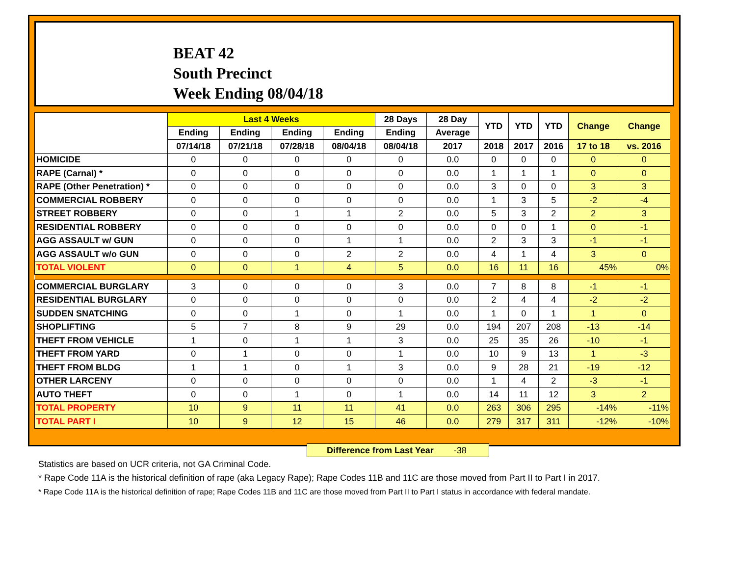BEAT 42
South Precinct
Week Ending 08/04/18
| | Last 4 Weeks | | | | 28 Days | 28 Day | YTD | YTD | YTD | Change | Change |
| --- | --- | --- | --- | --- | --- | --- | --- | --- | --- | --- | --- |
| | Ending | Ending | Ending | Ending | Ending | Average | | | | | |
| | 07/14/18 | 07/21/18 | 07/28/18 | 08/04/18 | 08/04/18 | 2017 | 2018 | 2017 | 2016 | 17 to 18 | vs. 2016 |
| HOMICIDE | 0 | 0 | 0 | 0 | 0 | 0.0 | 0 | 0 | 0 | 0 | 0 |
| RAPE (Carnal) * | 0 | 0 | 0 | 0 | 0 | 0.0 | 1 | 1 | 1 | 0 | 0 |
| RAPE (Other Penetration) * | 0 | 0 | 0 | 0 | 0 | 0.0 | 3 | 0 | 0 | 3 | 3 |
| COMMERCIAL ROBBERY | 0 | 0 | 0 | 0 | 0 | 0.0 | 1 | 3 | 5 | -2 | -4 |
| STREET ROBBERY | 0 | 0 | 1 | 1 | 2 | 0.0 | 5 | 3 | 2 | 2 | 3 |
| RESIDENTIAL ROBBERY | 0 | 0 | 0 | 0 | 0 | 0.0 | 0 | 0 | 1 | 0 | -1 |
| AGG ASSAULT w/ GUN | 0 | 0 | 0 | 1 | 1 | 0.0 | 2 | 3 | 3 | -1 | -1 |
| AGG ASSAULT w/o GUN | 0 | 0 | 0 | 2 | 2 | 0.0 | 4 | 1 | 4 | 3 | 0 |
| TOTAL VIOLENT | 0 | 0 | 1 | 4 | 5 | 0.0 | 16 | 11 | 16 | 45% | 0% |
| COMMERCIAL BURGLARY | 3 | 0 | 0 | 0 | 3 | 0.0 | 7 | 8 | 8 | -1 | -1 |
| RESIDENTIAL BURGLARY | 0 | 0 | 0 | 0 | 0 | 0.0 | 2 | 4 | 4 | -2 | -2 |
| SUDDEN SNATCHING | 0 | 0 | 1 | 0 | 1 | 0.0 | 1 | 0 | 1 | 1 | 0 |
| SHOPLIFTING | 5 | 7 | 8 | 9 | 29 | 0.0 | 194 | 207 | 208 | -13 | -14 |
| THEFT FROM VEHICLE | 1 | 0 | 1 | 1 | 3 | 0.0 | 25 | 35 | 26 | -10 | -1 |
| THEFT FROM YARD | 0 | 1 | 0 | 0 | 1 | 0.0 | 10 | 9 | 13 | 1 | -3 |
| THEFT FROM BLDG | 1 | 1 | 0 | 1 | 3 | 0.0 | 9 | 28 | 21 | -19 | -12 |
| OTHER LARCENY | 0 | 0 | 0 | 0 | 0 | 0.0 | 1 | 4 | 2 | -3 | -1 |
| AUTO THEFT | 0 | 0 | 1 | 0 | 1 | 0.0 | 14 | 11 | 12 | 3 | 2 |
| TOTAL PROPERTY | 10 | 9 | 11 | 11 | 41 | 0.0 | 263 | 306 | 295 | -14% | -11% |
| TOTAL PART I | 10 | 9 | 12 | 15 | 46 | 0.0 | 279 | 317 | 311 | -12% | -10% |
Difference from Last Year -38
Statistics are based on UCR criteria, not GA Criminal Code.
* Rape Code 11A is the historical definition of rape (aka Legacy Rape); Rape Codes 11B and 11C are those moved from Part II to Part I in 2017.
* Rape Code 11A is the historical definition of rape; Rape Codes 11B and 11C are those moved from Part II to Part I status in accordance with federal mandate.